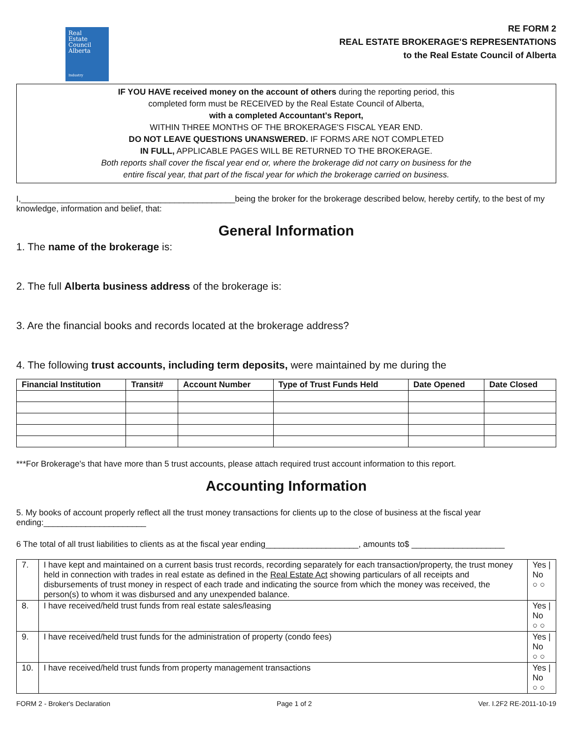Real
Estate
Council
Alberta
Industry
RE FORM 2
REAL ESTATE BROKERAGE'S REPRESENTATIONS
to the Real Estate Council of Alberta
IF YOU HAVE received money on the account of others during the reporting period, this
completed form must be RECEIVED by the Real Estate Council of Alberta,
with a completed Accountant's Report,
WITHIN THREE MONTHS OF THE BROKERAGE'S FISCAL YEAR END.
DO NOT LEAVE QUESTIONS UNANSWERED. IF FORMS ARE NOT COMPLETED
IN FULL, APPLICABLE PAGES WILL BE RETURNED TO THE BROKERAGE.
Both reports shall cover the fiscal year end or, where the brokerage did not carry on business for the
entire fiscal year, that part of the fiscal year for which the brokerage carried on business.
I,______________________________________________being the broker for the brokerage described below, hereby certify, to the best of my knowledge, information and belief, that:
General Information
1. The name of the brokerage is:
2. The full Alberta business address of the brokerage is:
3. Are the financial books and records located at the brokerage address?
4. The following trust accounts, including term deposits, were maintained by me during the
| Financial Institution | Transit# | Account Number | Type of Trust Funds Held | Date Opened | Date Closed |
| --- | --- | --- | --- | --- | --- |
***For Brokerage's that have more than 5 trust accounts, please attach required trust account information to this report.
Accounting Information
5. My books of account properly reflect all the trust money transactions for clients up to the close of business at the fiscal year ending:______________________
6 The total of all trust liabilities to clients as at the fiscal year ending____________________, amounts to$ ____________________
| 7. | I have kept and maintained on a current basis trust records, recording separately for each transaction/property, the trust money held in connection with trades in real estate as defined in the Real Estate Act showing particulars of all receipts and disbursements of trust money in respect of each trade and indicating the source from which the money was received, the person(s) to whom it was disbursed and any unexpended balance. | Yes / No ○ ○ |
| 8. | I have received/held trust funds from real estate sales/leasing | Yes / No ○ ○ |
| 9. | I have received/held trust funds for the administration of property (condo fees) | Yes / No ○ ○ |
| 10. | I have received/held trust funds from property management transactions | Yes / No ○ ○ |
FORM 2 - Broker's Declaration Page 1 of 2 Ver. I.2F2 RE-2011-10-19